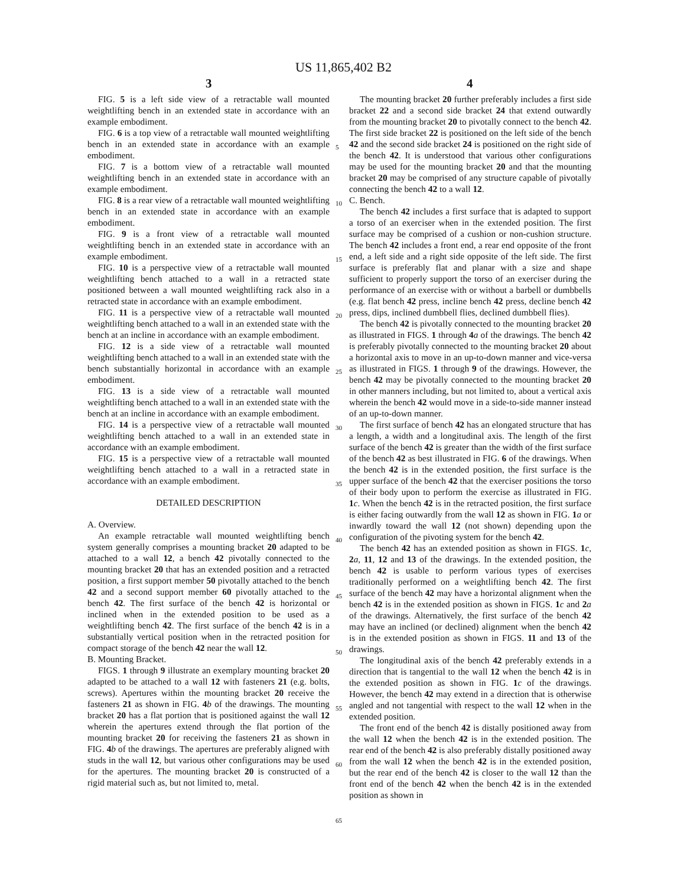US 11,865,402 B2
3 4
FIG. 5 is a left side view of a retractable wall mounted weightlifting bench in an extended state in accordance with an example embodiment.
FIG. 6 is a top view of a retractable wall mounted weightlifting bench in an extended state in accordance with an example embodiment.
FIG. 7 is a bottom view of a retractable wall mounted weightlifting bench in an extended state in accordance with an example embodiment.
FIG. 8 is a rear view of a retractable wall mounted weightlifting bench in an extended state in accordance with an example embodiment.
FIG. 9 is a front view of a retractable wall mounted weightlifting bench in an extended state in accordance with an example embodiment.
FIG. 10 is a perspective view of a retractable wall mounted weightlifting bench attached to a wall in a retracted state positioned between a wall mounted weightlifting rack also in a retracted state in accordance with an example embodiment.
FIG. 11 is a perspective view of a retractable wall mounted weightlifting bench attached to a wall in an extended state with the bench at an incline in accordance with an example embodiment.
FIG. 12 is a side view of a retractable wall mounted weightlifting bench attached to a wall in an extended state with the bench substantially horizontal in accordance with an example embodiment.
FIG. 13 is a side view of a retractable wall mounted weightlifting bench attached to a wall in an extended state with the bench at an incline in accordance with an example embodiment.
FIG. 14 is a perspective view of a retractable wall mounted weightlifting bench attached to a wall in an extended state in accordance with an example embodiment.
FIG. 15 is a perspective view of a retractable wall mounted weightlifting bench attached to a wall in a retracted state in accordance with an example embodiment.
DETAILED DESCRIPTION
A. Overview.
An example retractable wall mounted weightlifting bench system generally comprises a mounting bracket 20 adapted to be attached to a wall 12, a bench 42 pivotally connected to the mounting bracket 20 that has an extended position and a retracted position, a first support member 50 pivotally attached to the bench 42 and a second support member 60 pivotally attached to the bench 42. The first surface of the bench 42 is horizontal or inclined when in the extended position to be used as a weightlifting bench 42. The first surface of the bench 42 is in a substantially vertical position when in the retracted position for compact storage of the bench 42 near the wall 12.
B. Mounting Bracket.
FIGS. 1 through 9 illustrate an exemplary mounting bracket 20 adapted to be attached to a wall 12 with fasteners 21 (e.g. bolts, screws). Apertures within the mounting bracket 20 receive the fasteners 21 as shown in FIG. 4 b of the drawings. The mounting bracket 20 has a flat portion that is positioned against the wall 12 wherein the apertures extend through the flat portion of the mounting bracket 20 for receiving the fasteners 21 as shown in FIG. 4 b of the drawings. The apertures are preferably aligned with studs in the wall 12, but various other configurations may be used for the apertures. The mounting bracket 20 is constructed of a rigid material such as, but not limited to, metal.
5
10
15
20
25
30
35
40
45
50
55
60
65
The mounting bracket 20 further preferably includes a first side bracket 22 and a second side bracket 24 that extend outwardly from the mounting bracket 20 to pivotally connect to the bench 42. The first side bracket 22 is positioned on the left side of the bench 42 and the second side bracket 24 is positioned on the right side of the bench 42. It is understood that various other configurations may be used for the mounting bracket 20 and that the mounting bracket 20 may be comprised of any structure capable of pivotally connecting the bench 42 to a wall 12.
C. Bench.
The bench 42 includes a first surface that is adapted to support a torso of an exerciser when in the extended position. The first surface may be comprised of a cushion or non-cushion structure. The bench 42 includes a front end, a rear end opposite of the front end, a left side and a right side opposite of the left side. The first surface is preferably flat and planar with a size and shape sufficient to properly support the torso of an exerciser during the performance of an exercise with or without a barbell or dumbbells (e.g. flat bench 42 press, incline bench 42 press, decline bench 42 press, dips, inclined dumbbell flies, declined dumbbell flies).
The bench 42 is pivotally connected to the mounting bracket 20 as illustrated in FIGS. 1 through 4 a of the drawings. The bench 42 is preferably pivotally connected to the mounting bracket 20 about a horizontal axis to move in an up-to-down manner and vice-versa as illustrated in FIGS. 1 through 9 of the drawings. However, the bench 42 may be pivotally connected to the mounting bracket 20 in other manners including, but not limited to, about a vertical axis wherein the bench 42 would move in a side-to-side manner instead of an up-to-down manner.
The first surface of bench 42 has an elongated structure that has a length, a width and a longitudinal axis. The length of the first surface of the bench 42 is greater than the width of the first surface of the bench 42 as best illustrated in FIG. 6 of the drawings. When the bench 42 is in the extended position, the first surface is the upper surface of the bench 42 that the exerciser positions the torso of their body upon to perform the exercise as illustrated in FIG. 1 c. When the bench 42 is in the retracted position, the first surface is either facing outwardly from the wall 12 as shown in FIG. 1 a or inwardly toward the wall 12 (not shown) depending upon the configuration of the pivoting system for the bench 42.
The bench 42 has an extended position as shown in FIGS. 1 c, 2 a, 11, 12 and 13 of the drawings. In the extended position, the bench 42 is usable to perform various types of exercises traditionally performed on a weightlifting bench 42. The first surface of the bench 42 may have a horizontal alignment when the bench 42 is in the extended position as shown in FIGS. 1 c and 2 a of the drawings. Alternatively, the first surface of the bench 42 may have an inclined (or declined) alignment when the bench 42 is in the extended position as shown in FIGS. 11 and 13 of the drawings.
The longitudinal axis of the bench 42 preferably extends in a direction that is tangential to the wall 12 when the bench 42 is in the extended position as shown in FIG. 1 c of the drawings. However, the bench 42 may extend in a direction that is otherwise angled and not tangential with respect to the wall 12 when in the extended position.
The front end of the bench 42 is distally positioned away from the wall 12 when the bench 42 is in the extended position. The rear end of the bench 42 is also preferably distally positioned away from the wall 12 when the bench 42 is in the extended position, but the rear end of the bench 42 is closer to the wall 12 than the front end of the bench 42 when the bench 42 is in the extended position as shown in